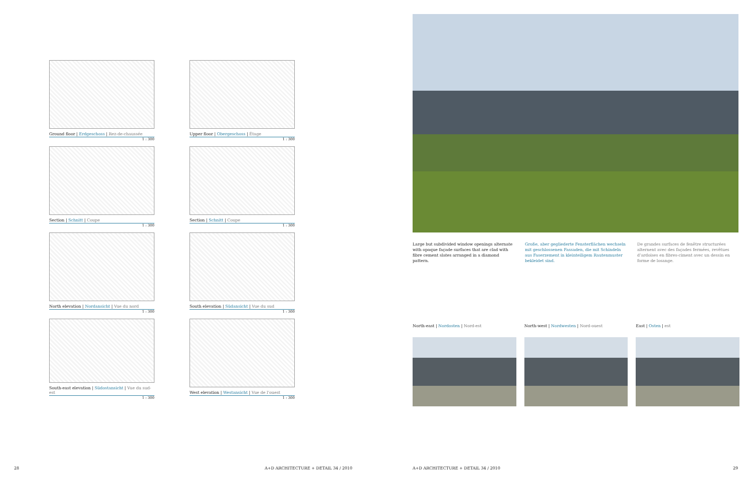Ground floor | Erdgeschoss | Rez-de-chaussée
1 : 300
Upper floor | Obergeschoss | Étage
1 : 300
Section | Schnitt | Coupe
1 : 300
Section | Schnitt | Coupe
1 : 300
North elevation | Nordansicht | Vue du nord
1 : 300
South elevation | Südansicht | Vue du sud
1 : 300
South-east elevation | Südostansicht | Vue du sud-est
1 : 300
West elevation | Westansicht | Vue de l’ouest
1 : 300
28
A+D ARCHITECTURE + DETAIL 34 / 2010
Large but subdivided window openings alternate with opaque façade surfaces that are clad with fibre cement slates arranged in a diamond pattern.
Große, aber gegliederte Fensterflächen wechseln mit geschlossenen Fassaden, die mit Schindeln aus Faserzement in kleinteiligem Rautenmuster bekleidet sind.
De grandes surfaces de fenêtre structurées alternent avec des façades fermées, revêtues d’ardoises en fibres-ciment avec un dessin en forme de losange.
North-east | Nordosten | Nord-est
North-west | Nordwesten | Nord-ouest
East | Osten | est
A+D ARCHITECTURE + DETAIL 34 / 2010
29